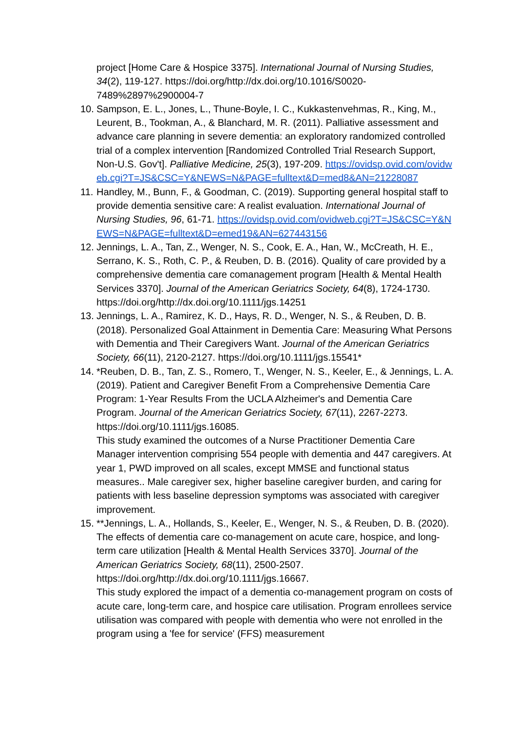project [Home Care & Hospice 3375]. International Journal of Nursing Studies, 34(2), 119-127. https://doi.org/http://dx.doi.org/10.1016/S0020-7489%2897%2900004-7
10. Sampson, E. L., Jones, L., Thune-Boyle, I. C., Kukkastenvehmas, R., King, M., Leurent, B., Tookman, A., & Blanchard, M. R. (2011). Palliative assessment and advance care planning in severe dementia: an exploratory randomized controlled trial of a complex intervention [Randomized Controlled Trial Research Support, Non-U.S. Gov't]. Palliative Medicine, 25(3), 197-209. https://ovidsp.ovid.com/ovidweb.cgi?T=JS&CSC=Y&NEWS=N&PAGE=fulltext&D=med8&AN=21228087
11. Handley, M., Bunn, F., & Goodman, C. (2019). Supporting general hospital staff to provide dementia sensitive care: A realist evaluation. International Journal of Nursing Studies, 96, 61-71. https://ovidsp.ovid.com/ovidweb.cgi?T=JS&CSC=Y&NEWS=N&PAGE=fulltext&D=emed19&AN=627443156
12. Jennings, L. A., Tan, Z., Wenger, N. S., Cook, E. A., Han, W., McCreath, H. E., Serrano, K. S., Roth, C. P., & Reuben, D. B. (2016). Quality of care provided by a comprehensive dementia care comanagement program [Health & Mental Health Services 3370]. Journal of the American Geriatrics Society, 64(8), 1724-1730. https://doi.org/http://dx.doi.org/10.1111/jgs.14251
13. Jennings, L. A., Ramirez, K. D., Hays, R. D., Wenger, N. S., & Reuben, D. B. (2018). Personalized Goal Attainment in Dementia Care: Measuring What Persons with Dementia and Their Caregivers Want. Journal of the American Geriatrics Society, 66(11), 2120-2127. https://doi.org/10.1111/jgs.15541*
14. *Reuben, D. B., Tan, Z. S., Romero, T., Wenger, N. S., Keeler, E., & Jennings, L. A. (2019). Patient and Caregiver Benefit From a Comprehensive Dementia Care Program: 1-Year Results From the UCLA Alzheimer's and Dementia Care Program. Journal of the American Geriatrics Society, 67(11), 2267-2273. https://doi.org/10.1111/jgs.16085.
This study examined the outcomes of a Nurse Practitioner Dementia Care Manager intervention comprising 554 people with dementia and 447 caregivers. At year 1, PWD improved on all scales, except MMSE and functional status measures.. Male caregiver sex, higher baseline caregiver burden, and caring for patients with less baseline depression symptoms was associated with caregiver improvement.
15. **Jennings, L. A., Hollands, S., Keeler, E., Wenger, N. S., & Reuben, D. B. (2020). The effects of dementia care co-management on acute care, hospice, and long-term care utilization [Health & Mental Health Services 3370]. Journal of the American Geriatrics Society, 68(11), 2500-2507. https://doi.org/http://dx.doi.org/10.1111/jgs.16667.
This study explored the impact of a dementia co-management program on costs of acute care, long-term care, and hospice care utilisation. Program enrollees service utilisation was compared with people with dementia who were not enrolled in the program using a 'fee for service' (FFS) measurement